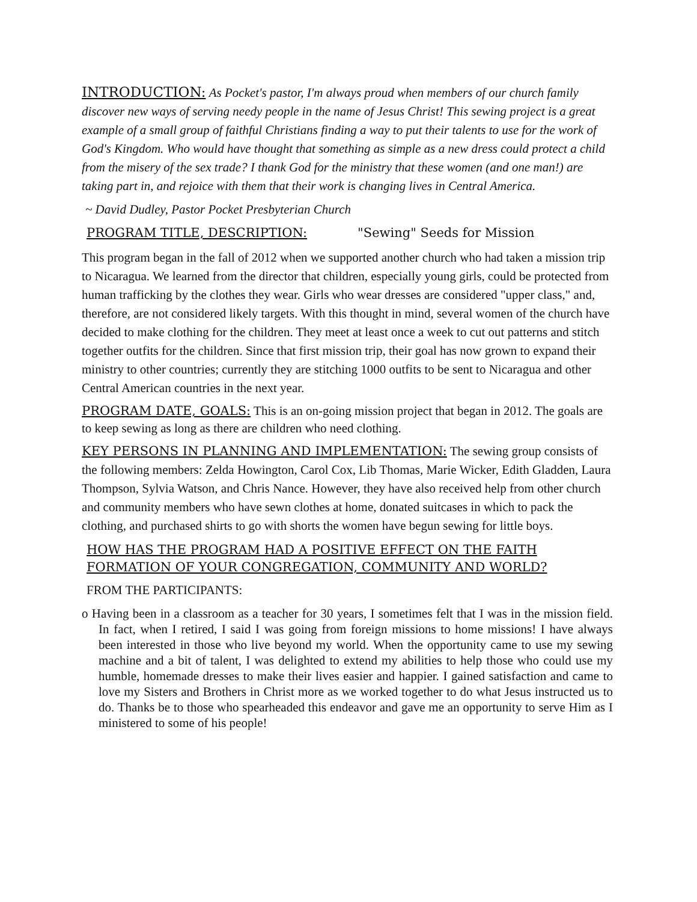INTRODUCTION: As Pocket's pastor, I'm always proud when members of our church family discover new ways of serving needy people in the name of Jesus Christ! This sewing project is a great example of a small group of faithful Christians finding a way to put their talents to use for the work of God's Kingdom. Who would have thought that something as simple as a new dress could protect a child from the misery of the sex trade? I thank God for the ministry that these women (and one man!) are taking part in, and rejoice with them that their work is changing lives in Central America.
~ David Dudley, Pastor Pocket Presbyterian Church
PROGRAM TITLE, DESCRIPTION: "Sewing" Seeds for Mission
This program began in the fall of 2012 when we supported another church who had taken a mission trip to Nicaragua. We learned from the director that children, especially young girls, could be protected from human trafficking by the clothes they wear. Girls who wear dresses are considered "upper class," and, therefore, are not considered likely targets. With this thought in mind, several women of the church have decided to make clothing for the children. They meet at least once a week to cut out patterns and stitch together outfits for the children. Since that first mission trip, their goal has now grown to expand their ministry to other countries; currently they are stitching 1000 outfits to be sent to Nicaragua and other Central American countries in the next year.
PROGRAM DATE, GOALS: This is an on-going mission project that began in 2012. The goals are to keep sewing as long as there are children who need clothing.
KEY PERSONS IN PLANNING AND IMPLEMENTATION: The sewing group consists of the following members: Zelda Howington, Carol Cox, Lib Thomas, Marie Wicker, Edith Gladden, Laura Thompson, Sylvia Watson, and Chris Nance. However, they have also received help from other church and community members who have sewn clothes at home, donated suitcases in which to pack the clothing, and purchased shirts to go with shorts the women have begun sewing for little boys.
HOW HAS THE PROGRAM HAD A POSITIVE EFFECT ON THE FAITH FORMATION OF YOUR CONGREGATION, COMMUNITY AND WORLD?
FROM THE PARTICIPANTS:
o Having been in a classroom as a teacher for 30 years, I sometimes felt that I was in the mission field. In fact, when I retired, I said I was going from foreign missions to home missions! I have always been interested in those who live beyond my world. When the opportunity came to use my sewing machine and a bit of talent, I was delighted to extend my abilities to help those who could use my humble, homemade dresses to make their lives easier and happier. I gained satisfaction and came to love my Sisters and Brothers in Christ more as we worked together to do what Jesus instructed us to do. Thanks be to those who spearheaded this endeavor and gave me an opportunity to serve Him as I ministered to some of his people!